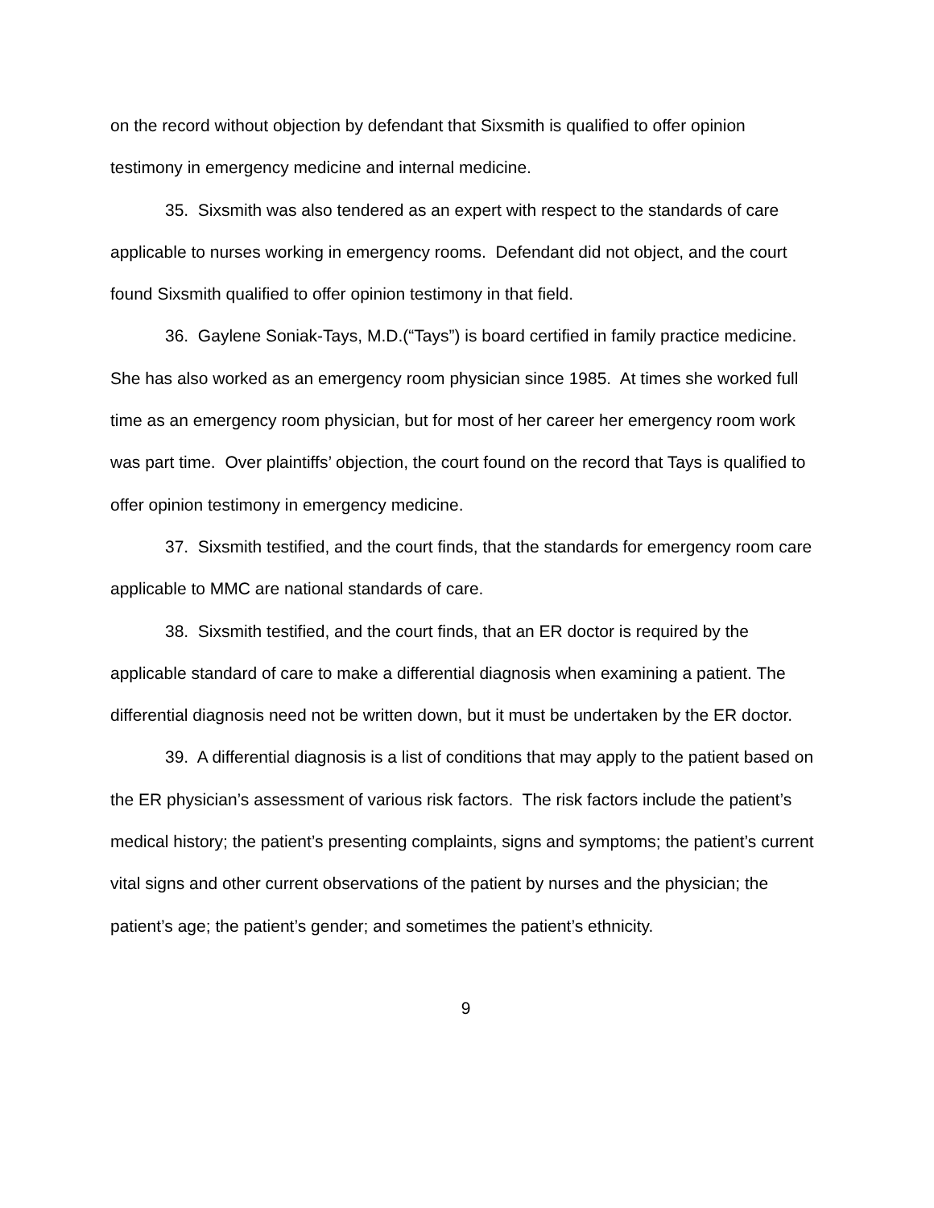on the record without objection by defendant that Sixsmith is qualified to offer opinion testimony in emergency medicine and internal medicine.
35. Sixsmith was also tendered as an expert with respect to the standards of care applicable to nurses working in emergency rooms. Defendant did not object, and the court found Sixsmith qualified to offer opinion testimony in that field.
36. Gaylene Soniak-Tays, M.D.(“Tays”) is board certified in family practice medicine. She has also worked as an emergency room physician since 1985. At times she worked full time as an emergency room physician, but for most of her career her emergency room work was part time. Over plaintiffs’ objection, the court found on the record that Tays is qualified to offer opinion testimony in emergency medicine.
37. Sixsmith testified, and the court finds, that the standards for emergency room care applicable to MMC are national standards of care.
38. Sixsmith testified, and the court finds, that an ER doctor is required by the applicable standard of care to make a differential diagnosis when examining a patient. The differential diagnosis need not be written down, but it must be undertaken by the ER doctor.
39. A differential diagnosis is a list of conditions that may apply to the patient based on the ER physician’s assessment of various risk factors. The risk factors include the patient’s medical history; the patient’s presenting complaints, signs and symptoms; the patient’s current vital signs and other current observations of the patient by nurses and the physician; the patient’s age; the patient’s gender; and sometimes the patient’s ethnicity.
9